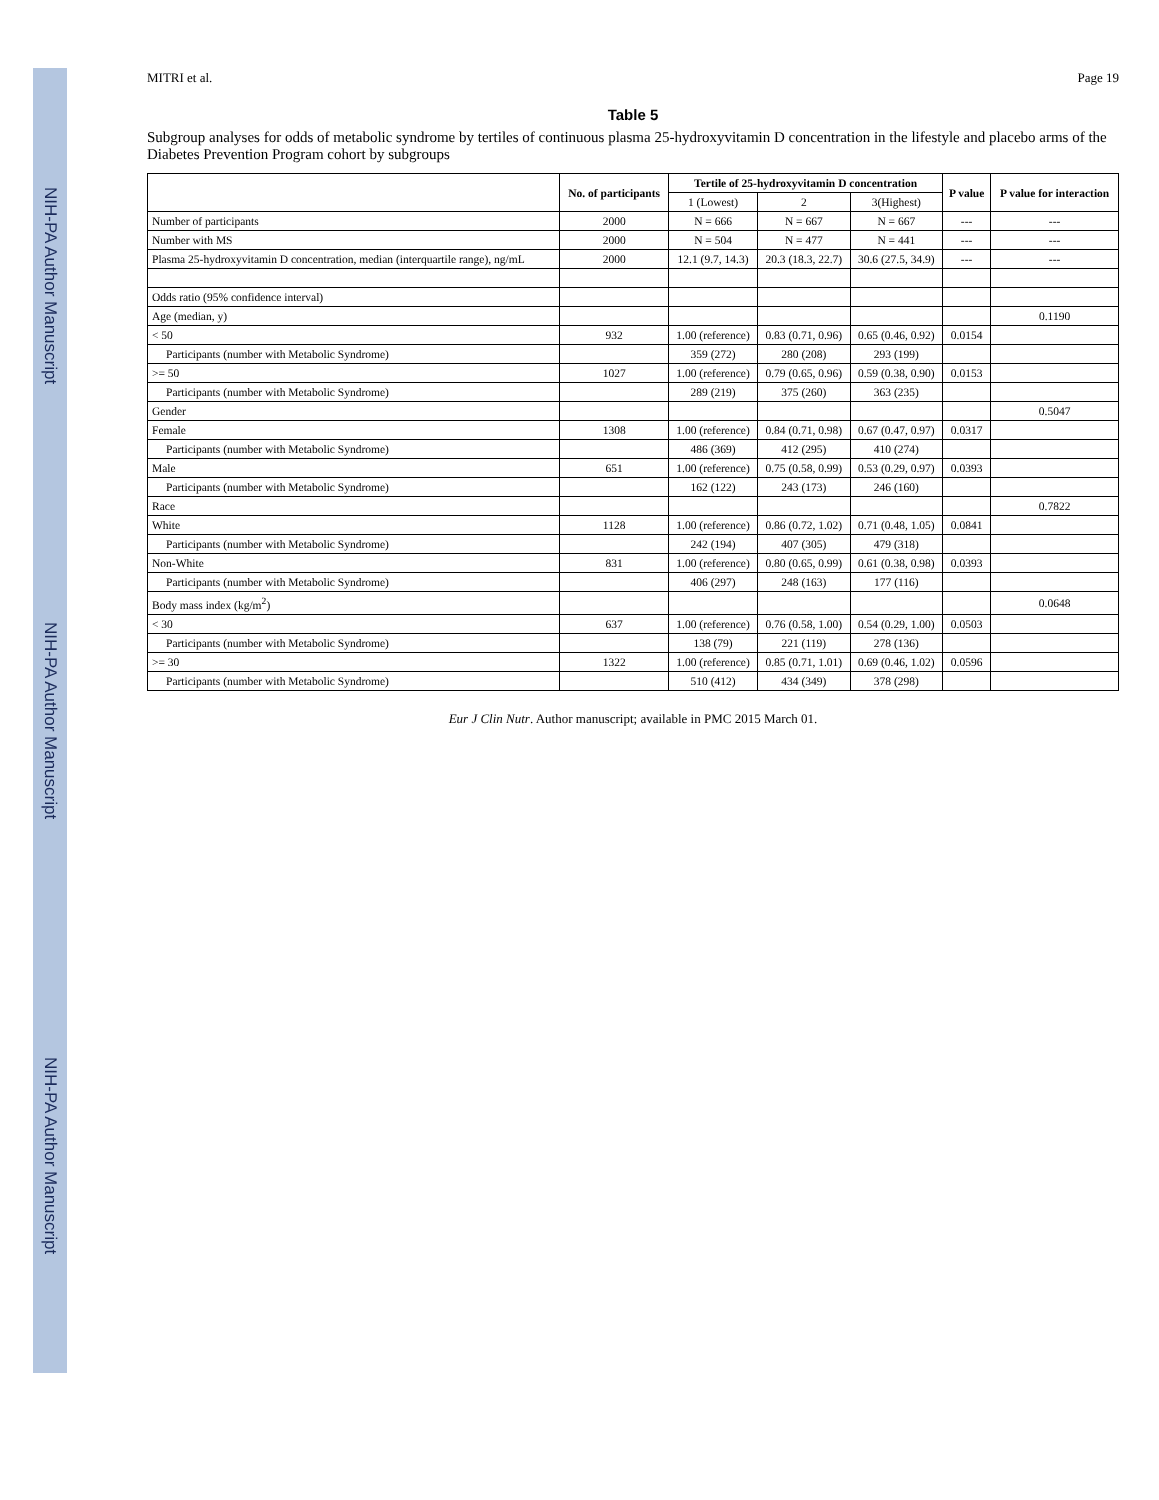NIH-PA Author Manuscript
NIH-PA Author Manuscript
NIH-PA Author Manuscript
MITRI et al. Page 19
Table 5
Subgroup analyses for odds of metabolic syndrome by tertiles of continuous plasma 25-hydroxyvitamin D concentration in the lifestyle and placebo arms of the Diabetes Prevention Program cohort by subgroups
| | No. of participants | Tertile of 25-hydroxyvitamin D concentration | | | P value | P value for interaction |
| --- | --- | --- | --- | --- | --- | --- |
| | | 1 (Lowest) | 2 | 3(Highest) | | |
| Number of participants | 2000 | N = 666 | N = 667 | N = 667 | --- | --- |
| Number with MS | 2000 | N = 504 | N = 477 | N = 441 | --- | --- |
| Plasma 25-hydroxyvitamin D concentration, median (interquartile range), ng/mL | 2000 | 12.1 (9.7, 14.3) | 20.3 (18.3, 22.7) | 30.6 (27.5, 34.9) | --- | --- |
| Odds ratio (95% confidence interval) | | | | | | |
| Age (median, y) | | | | | | 0.1190 |
| < 50 | 932 | 1.00 (reference) | 0.83 (0.71, 0.96) | 0.65 (0.46, 0.92) | 0.0154 | |
| Participants (number with Metabolic Syndrome) | | 359 (272) | 280 (208) | 293 (199) | | |
| >= 50 | 1027 | 1.00 (reference) | 0.79 (0.65, 0.96) | 0.59 (0.38, 0.90) | 0.0153 | |
| Participants (number with Metabolic Syndrome) | | 289 (219) | 375 (260) | 363 (235) | | |
| Gender | | | | | | 0.5047 |
| Female | 1308 | 1.00 (reference) | 0.84 (0.71, 0.98) | 0.67 (0.47, 0.97) | 0.0317 | |
| Participants (number with Metabolic Syndrome) | | 486 (369) | 412 (295) | 410 (274) | | |
| Male | 651 | 1.00 (reference) | 0.75 (0.58, 0.99) | 0.53 (0.29, 0.97) | 0.0393 | |
| Participants (number with Metabolic Syndrome) | | 162 (122) | 243 (173) | 246 (160) | | |
| Race | | | | | | 0.7822 |
| White | 1128 | 1.00 (reference) | 0.86 (0.72, 1.02) | 0.71 (0.48, 1.05) | 0.0841 | |
| Participants (number with Metabolic Syndrome) | | 242 (194) | 407 (305) | 479 (318) | | |
| Non-White | 831 | 1.00 (reference) | 0.80 (0.65, 0.99) | 0.61 (0.38, 0.98) | 0.0393 | |
| Participants (number with Metabolic Syndrome) | | 406 (297) | 248 (163) | 177 (116) | | |
| Body mass index (kg/m<sup>2</sup>) | | | | | | 0.0648 |
| < 30 | 637 | 1.00 (reference) | 0.76 (0.58, 1.00) | 0.54 (0.29, 1.00) | 0.0503 | |
| Participants (number with Metabolic Syndrome) | | 138 (79) | 221 (119) | 278 (136) | | |
| >= 30 | 1322 | 1.00 (reference) | 0.85 (0.71, 1.01) | 0.69 (0.46, 1.02) | 0.0596 | |
| Participants (number with Metabolic Syndrome) | | 510 (412) | 434 (349) | 378 (298) | | |
Eur J Clin Nutr. Author manuscript; available in PMC 2015 March 01.